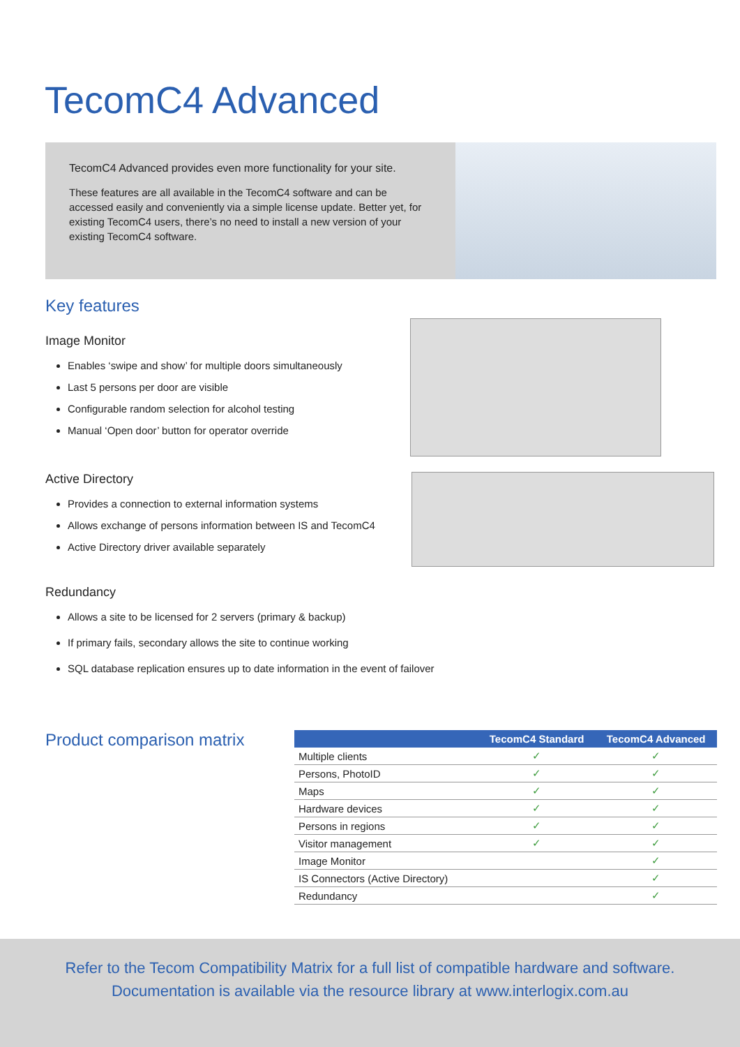TecomC4 Advanced
TecomC4 Advanced provides even more functionality for your site.
These features are all available in the TecomC4 software and can be accessed easily and conveniently via a simple license update. Better yet, for existing TecomC4 users, there’s no need to install a new version of your existing TecomC4 software.
Key features
Image Monitor
Enables ‘swipe and show’ for multiple doors simultaneously
Last 5 persons per door are visible
Configurable random selection for alcohol testing
Manual ‘Open door’ button for operator override
Active Directory
Provides a connection to external information systems
Allows exchange of persons information between IS and TecomC4
Active Directory driver available separately
Redundancy
Allows a site to be licensed for 2 servers (primary & backup)
If primary fails, secondary allows the site to continue working
SQL database replication ensures up to date information in the event of failover
Product comparison matrix
| | TecomC4 Standard | TecomC4 Advanced |
| --- | --- | --- |
| Multiple clients | ✓ | ✓ |
| Persons, PhotoID | ✓ | ✓ |
| Maps | ✓ | ✓ |
| Hardware devices | ✓ | ✓ |
| Persons in regions | ✓ | ✓ |
| Visitor management | ✓ | ✓ |
| Image Monitor | | ✓ |
| IS Connectors (Active Directory) | | ✓ |
| Redundancy | | ✓ |
Refer to the Tecom Compatibility Matrix for a full list of compatible hardware and software.
Documentation is available via the resource library at www.interlogix.com.au